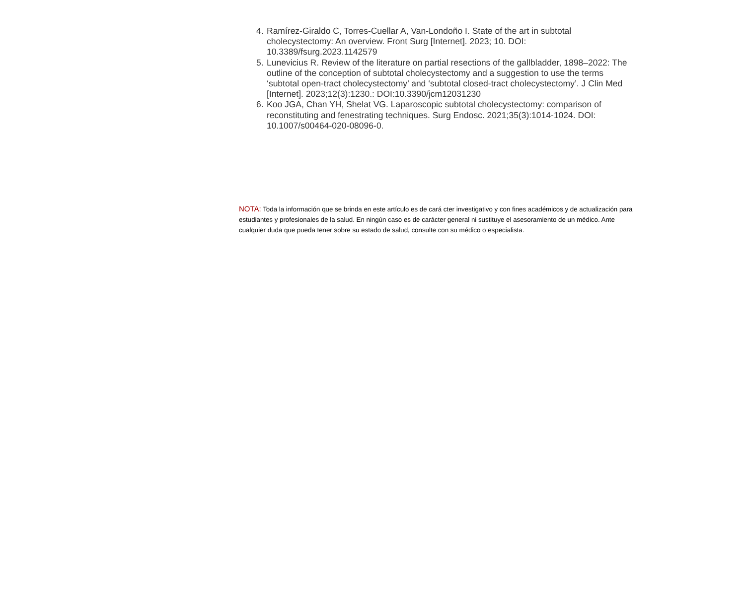4. Ramírez-Giraldo C, Torres-Cuellar A, Van-Londoño I. State of the art in subtotal cholecystectomy: An overview. Front Surg [Internet]. 2023; 10. DOI: 10.3389/fsurg.2023.1142579
5. Lunevicius R. Review of the literature on partial resections of the gallbladder, 1898–2022: The outline of the conception of subtotal cholecystectomy and a suggestion to use the terms ‘subtotal open-tract cholecystectomy’ and ‘subtotal closed-tract cholecystectomy’. J Clin Med [Internet]. 2023;12(3):1230.: DOI:10.3390/jcm12031230
6. Koo JGA, Chan YH, Shelat VG. Laparoscopic subtotal cholecystectomy: comparison of reconstituting and fenestrating techniques. Surg Endosc. 2021;35(3):1014-1024. DOI: 10.1007/s00464-020-08096-0.
NOTA: Toda la información que se brinda en este artículo es de cará cter investigativo y con fines académicos y de actualización para estudiantes y profesionales de la salud. En ningún caso es de carácter general ni sustituye el asesoramiento de un médico. Ante cualquier duda que pueda tener sobre su estado de salud, consulte con su médico o especialista.